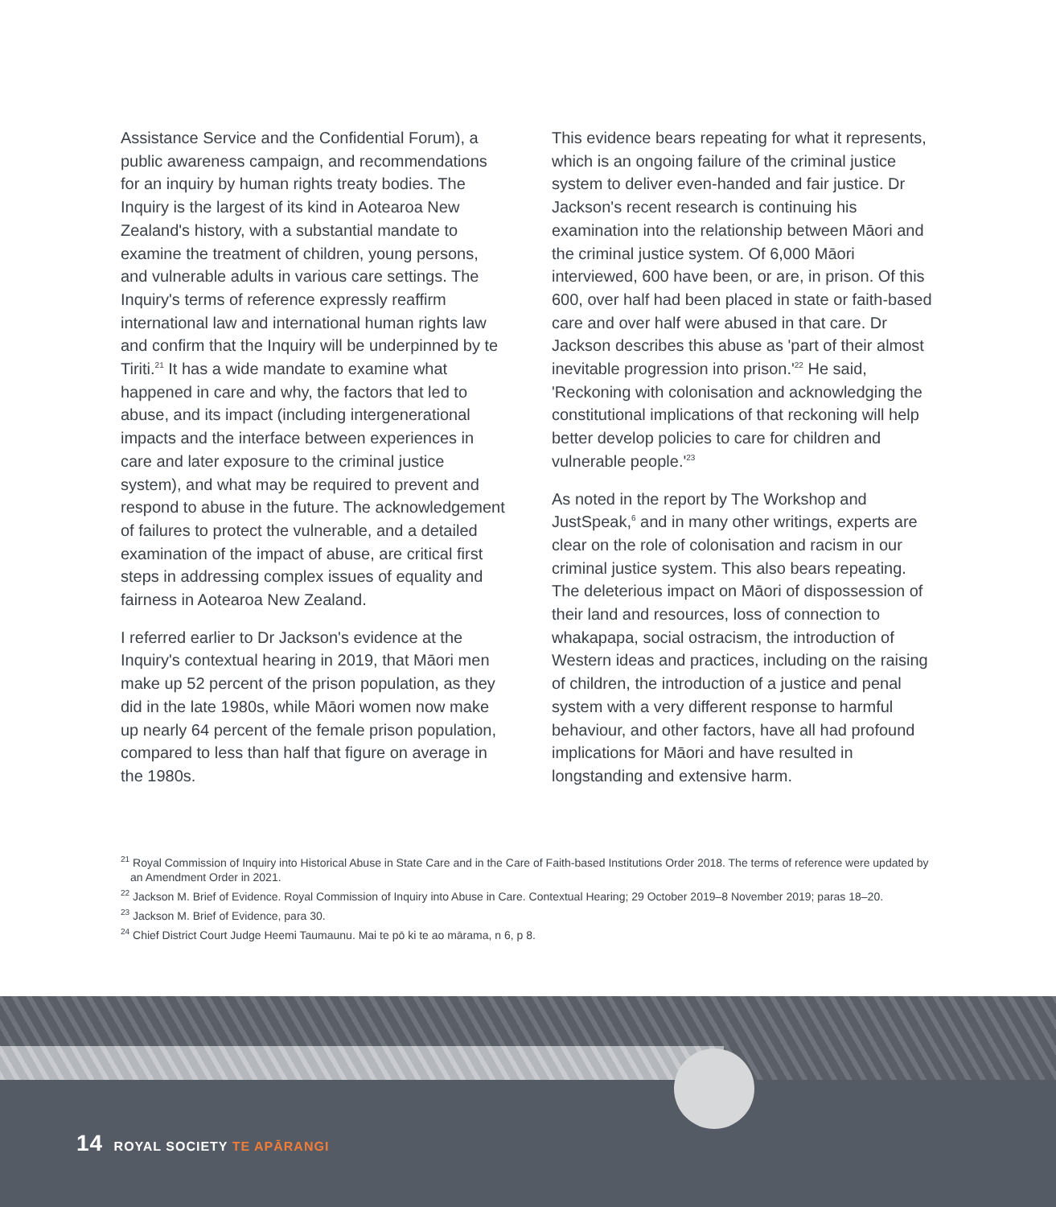Assistance Service and the Confidential Forum), a public awareness campaign, and recommendations for an inquiry by human rights treaty bodies. The Inquiry is the largest of its kind in Aotearoa New Zealand's history, with a substantial mandate to examine the treatment of children, young persons, and vulnerable adults in various care settings. The Inquiry's terms of reference expressly reaffirm international law and international human rights law and confirm that the Inquiry will be underpinned by te Tiriti.<sup>21</sup> It has a wide mandate to examine what happened in care and why, the factors that led to abuse, and its impact (including intergenerational impacts and the interface between experiences in care and later exposure to the criminal justice system), and what may be required to prevent and respond to abuse in the future. The acknowledgement of failures to protect the vulnerable, and a detailed examination of the impact of abuse, are critical first steps in addressing complex issues of equality and fairness in Aotearoa New Zealand.
I referred earlier to Dr Jackson's evidence at the Inquiry's contextual hearing in 2019, that Māori men make up 52 percent of the prison population, as they did in the late 1980s, while Māori women now make up nearly 64 percent of the female prison population, compared to less than half that figure on average in the 1980s.
This evidence bears repeating for what it represents, which is an ongoing failure of the criminal justice system to deliver even-handed and fair justice. Dr Jackson's recent research is continuing his examination into the relationship between Māori and the criminal justice system. Of 6,000 Māori interviewed, 600 have been, or are, in prison. Of this 600, over half had been placed in state or faith-based care and over half were abused in that care. Dr Jackson describes this abuse as 'part of their almost inevitable progression into prison.'<sup>22</sup> He said, 'Reckoning with colonisation and acknowledging the constitutional implications of that reckoning will help better develop policies to care for children and vulnerable people.'<sup>23</sup>
As noted in the report by The Workshop and JustSpeak,<sup>6</sup> and in many other writings, experts are clear on the role of colonisation and racism in our criminal justice system. This also bears repeating. The deleterious impact on Māori of dispossession of their land and resources, loss of connection to whakapapa, social ostracism, the introduction of Western ideas and practices, including on the raising of children, the introduction of a justice and penal system with a very different response to harmful behaviour, and other factors, have all had profound implications for Māori and have resulted in longstanding and extensive harm.
<sup>21</sup> Royal Commission of Inquiry into Historical Abuse in State Care and in the Care of Faith-based Institutions Order 2018. The terms of reference were updated by an Amendment Order in 2021.
<sup>22</sup> Jackson M. Brief of Evidence. Royal Commission of Inquiry into Abuse in Care. Contextual Hearing; 29 October 2019–8 November 2019; paras 18–20.
<sup>23</sup> Jackson M. Brief of Evidence, para 30.
<sup>24</sup> Chief District Court Judge Heemi Taumaunu. Mai te pō ki te ao mārama, n 6, p 8.
14 ROYAL SOCIETY TE APĀRANGI